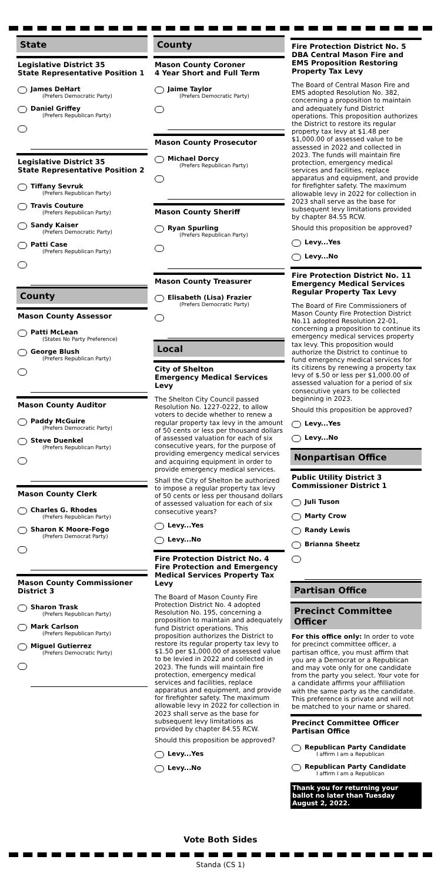State
Legislative District 35
State Representative Position 1
James DeHart
(Prefers Democratic Party)
Daniel Griffey
(Prefers Republican Party)
Legislative District 35
State Representative Position 2
Tiffany Sevruk
(Prefers Republican Party)
Travis Couture
(Prefers Republican Party)
Sandy Kaiser
(Prefers Democratic Party)
Patti Case
(Prefers Republican Party)
County
Mason County Assessor
Patti McLean
(States No Party Preference)
George Blush
(Prefers Republican Party)
Mason County Auditor
Paddy McGuire
(Prefers Democratic Party)
Steve Duenkel
(Prefers Republican Party)
Mason County Clerk
Charles G. Rhodes
(Prefers Republican Party)
Sharon K Moore-Fogo
(Prefers Democrat Party)
Mason County Commissioner
District 3
Sharon Trask
(Prefers Republican Party)
Mark Carlson
(Prefers Republican Party)
Miguel Gutierrez
(Prefers Democratic Party)
County
Mason County Coroner
4 Year Short and Full Term
Jaime Taylor
(Prefers Democratic Party)
Mason County Prosecutor
Michael Dorcy
(Prefers Republican Party)
Mason County Sheriff
Ryan Spurling
(Prefers Republican Party)
Mason County Treasurer
Elisabeth (Lisa) Frazier
(Prefers Democratic Party)
Local
City of Shelton
Emergency Medical Services Levy
The Shelton City Council passed Resolution No. 1227-0222, to allow voters to decide whether to renew a regular property tax levy in the amount of 50 cents or less per thousand dollars of assessed valuation for each of six consecutive years, for the purpose of providing emergency medical services and acquiring equipment in order to provide emergency medical services.
Shall the City of Shelton be authorized to impose a regular property tax levy of 50 cents or less per thousand dollars of assessed valuation for each of six consecutive years?
Levy...Yes
Levy...No
Fire Protection District No. 4
Fire Protection and Emergency Medical Services Property Tax Levy
The Board of Mason County Fire Protection District No. 4 adopted Resolution No. 195, concerning a proposition to maintain and adequately fund District operations. This proposition authorizes the District to restore its regular property tax levy to $1.50 per $1,000.00 of assessed value to be levied in 2022 and collected in 2023. The funds will maintain fire protection, emergency medical services and facilities, replace apparatus and equipment, and provide for firefighter safety. The maximum allowable levy in 2022 for collection in 2023 shall serve as the base for subsequent levy limitations as provided by chapter 84.55 RCW.
Should this proposition be approved?
Levy...Yes
Levy...No
Fire Protection District No. 5
DBA Central Mason Fire and EMS Proposition Restoring Property Tax Levy
The Board of Central Mason Fire and EMS adopted Resolution No. 382, concerning a proposition to maintain and adequately fund District operations. This proposition authorizes the District to restore its regular property tax levy at $1.48 per $1,000.00 of assessed value to be assessed in 2022 and collected in 2023. The funds will maintain fire protection, emergency medical services and facilities, replace apparatus and equipment, and provide for firefighter safety. The maximum allowable levy in 2022 for collection in 2023 shall serve as the base for subsequent levy limitations provided by chapter 84.55 RCW.
Should this proposition be approved?
Levy...Yes
Levy...No
Fire Protection District No. 11
Emergency Medical Services Regular Property Tax Levy
The Board of Fire Commissioners of Mason County Fire Protection District No.11 adopted Resolution 22-01, concerning a proposition to continue its emergency medical services property tax levy. This proposition would authorize the District to continue to fund emergency medical services for its citizens by renewing a property tax levy of $.50 or less per $1,000.00 of assessed valuation for a period of six consecutive years to be collected beginning in 2023.
Should this proposition be approved?
Levy...Yes
Levy...No
Nonpartisan Office
Public Utility District 3
Commissioner District 1
Juli Tuson
Marty Crow
Randy Lewis
Brianna Sheetz
Partisan Office
Precinct Committee Officer
For this office only: In order to vote for precinct committee officer, a partisan office, you must affirm that you are a Democrat or a Republican and may vote only for one candidate from the party you select. Your vote for a candidate affirms your affilliation with the same party as the candidate. This preference is private and will not be matched to your name or shared.
Precinct Committee Officer
Partisan Office
Republican Party Candidate
I affirm I am a Republican
Republican Party Candidate
I affirm I am a Republican
Thank you for returning your ballot no later than Tuesday August 2, 2022.
Vote Both Sides
Standa (CS 1)